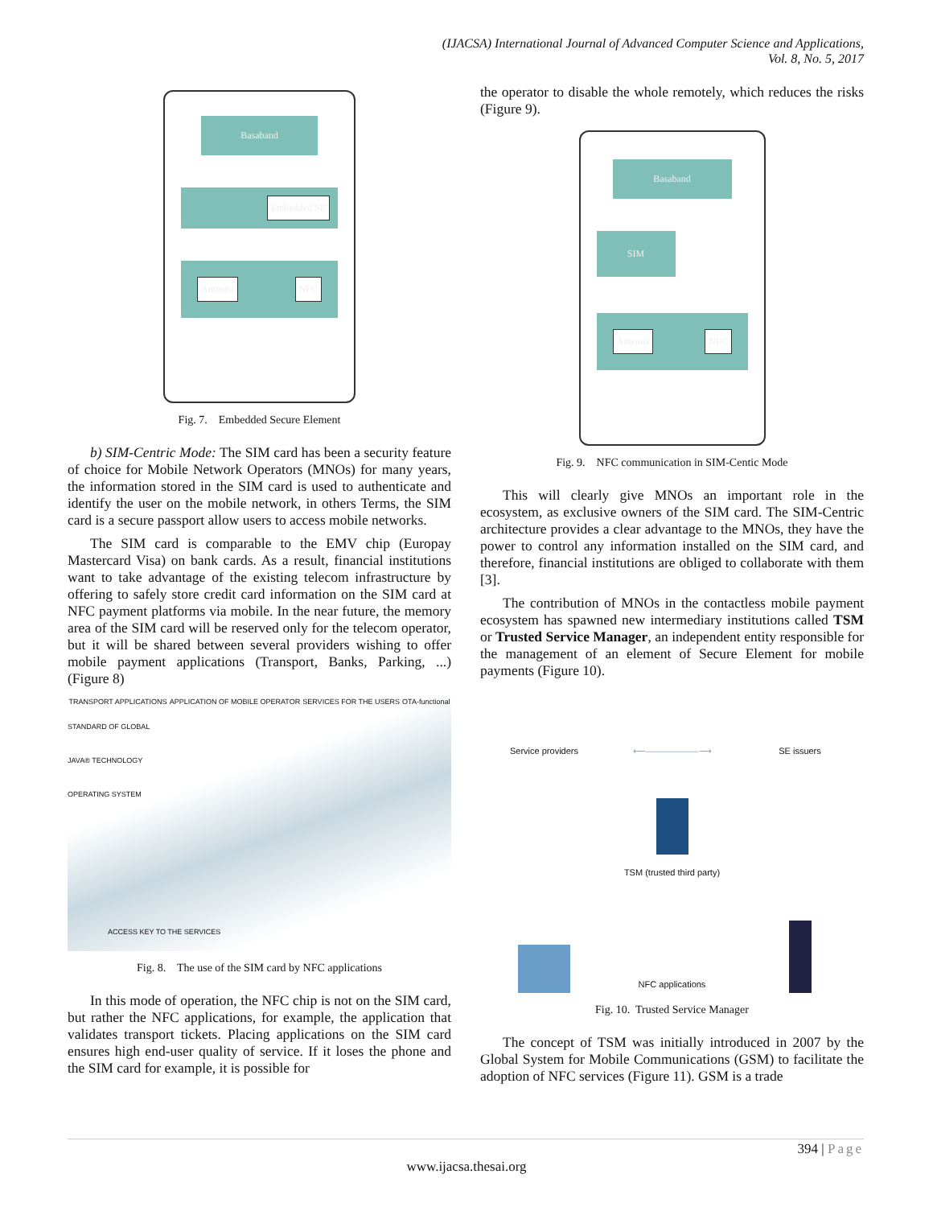(IJACSA) International Journal of Advanced Computer Science and Applications,
Vol. 8, No. 5, 2017
Basaband
Embedded SE
Antenna NFC
Fig. 7. Embedded Secure Element
b) SIM-Centric Mode: The SIM card has been a security feature of choice for Mobile Network Operators (MNOs) for many years, the information stored in the SIM card is used to authenticate and identify the user on the mobile network, in others Terms, the SIM card is a secure passport allow users to access mobile networks.
The SIM card is comparable to the EMV chip (Europay Mastercard Visa) on bank cards. As a result, financial institutions want to take advantage of the existing telecom infrastructure by offering to safely store credit card information on the SIM card at NFC payment platforms via mobile. In the near future, the memory area of the SIM card will be reserved only for the telecom operator, but it will be shared between several providers wishing to offer mobile payment applications (Transport, Banks, Parking, ...) (Figure 8)
TRANSPORT APPLICATIONS APPLICATION OF MOBILE OPERATOR SERVICES FOR THE USERS OTA-functional
STANDARD OF GLOBAL
JAVA® TECHNOLOGY
OPERATING SYSTEM
ACCESS KEY TO THE SERVICES
Fig. 8. The use of the SIM card by NFC applications
In this mode of operation, the NFC chip is not on the SIM card, but rather the NFC applications, for example, the application that validates transport tickets. Placing applications on the SIM card ensures high end-user quality of service. If it loses the phone and the SIM card for example, it is possible for
the operator to disable the whole remotely, which reduces the risks (Figure 9).
Basaband
SIM
Antenna NFC
Fig. 9. NFC communication in SIM-Centic Mode
This will clearly give MNOs an important role in the ecosystem, as exclusive owners of the SIM card. The SIM-Centric architecture provides a clear advantage to the MNOs, they have the power to control any information installed on the SIM card, and therefore, financial institutions are obliged to collaborate with them [3].
The contribution of MNOs in the contactless mobile payment ecosystem has spawned new intermediary institutions called TSM or Trusted Service Manager, an independent entity responsible for the management of an element of Secure Element for mobile payments (Figure 10).
Service providers
⟵——————⟶
SE issuers
TSM (trusted third party)
NFC applications
Fig. 10. Trusted Service Manager
The concept of TSM was initially introduced in 2007 by the Global System for Mobile Communications (GSM) to facilitate the adoption of NFC services (Figure 11). GSM is a trade
394 | Page
www.ijacsa.thesai.org